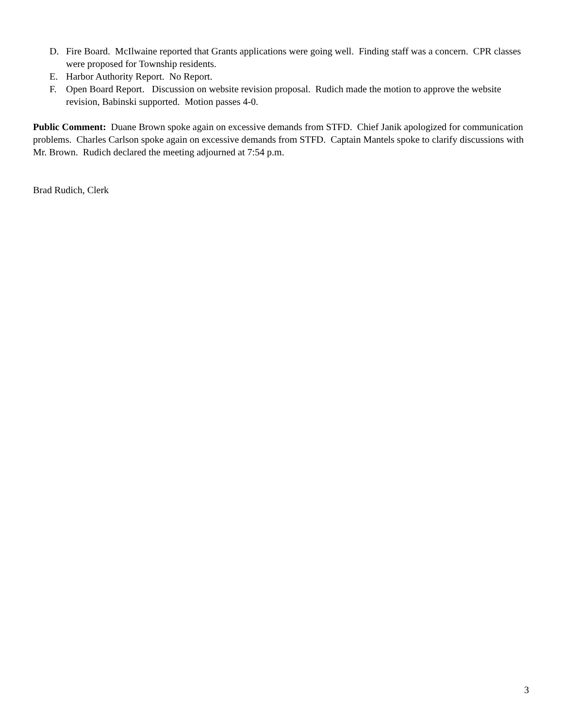D. Fire Board. McIlwaine reported that Grants applications were going well. Finding staff was a concern. CPR classes were proposed for Township residents.
E. Harbor Authority Report. No Report.
F. Open Board Report. Discussion on website revision proposal. Rudich made the motion to approve the website revision, Babinski supported. Motion passes 4-0.
Public Comment: Duane Brown spoke again on excessive demands from STFD. Chief Janik apologized for communication problems. Charles Carlson spoke again on excessive demands from STFD. Captain Mantels spoke to clarify discussions with Mr. Brown. Rudich declared the meeting adjourned at 7:54 p.m.
Brad Rudich, Clerk
3